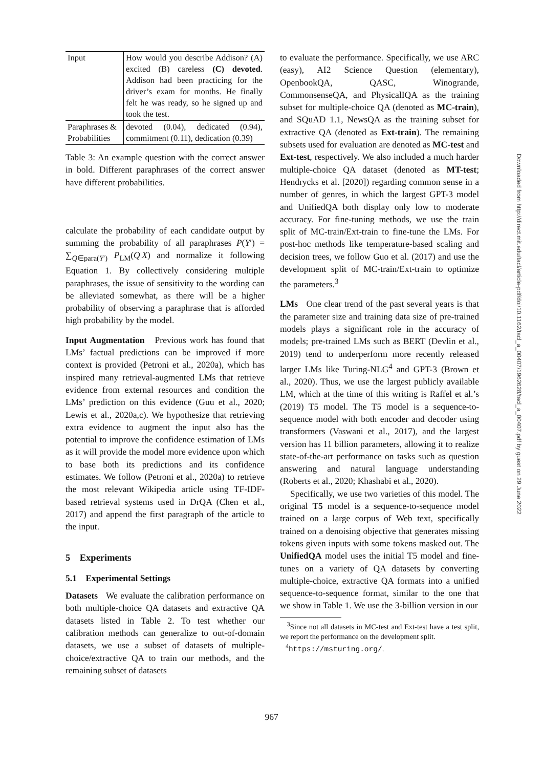| Input | How would you describe Addison? (A) excited (B) careless (C) devoted . Addison had been practicing for the driver’s exam for months. He finally felt he was ready, so he signed up and took the test. |
| Paraphrases & Probabilities | devoted (0.04), dedicated (0.94), commitment (0.11), dedication (0.39) |
Table 3: An example question with the correct answer in bold. Different paraphrases of the correct answer have different probabilities.
calculate the probability of each candidate output by summing the probability of all paraphrases P(Y′) = ∑<sub>Q∈para(Y′)</sub> P<sub>LM</sub>(Q|X) and normalize it following Equation 1. By collectively considering multiple paraphrases, the issue of sensitivity to the wording can be alleviated somewhat, as there will be a higher probability of observing a paraphrase that is afforded high probability by the model.
Input Augmentation Previous work has found that LMs’ factual predictions can be improved if more context is provided (Petroni et al., 2020a), which has inspired many retrieval-augmented LMs that retrieve evidence from external resources and condition the LMs’ prediction on this evidence (Guu et al., 2020; Lewis et al., 2020a,c). We hypothesize that retrieving extra evidence to augment the input also has the potential to improve the confidence estimation of LMs as it will provide the model more evidence upon which to base both its predictions and its confidence estimates. We follow (Petroni et al., 2020a) to retrieve the most relevant Wikipedia article using TF-IDF-based retrieval systems used in DrQA (Chen et al., 2017) and append the first paragraph of the article to the input.
5 Experiments
5.1 Experimental Settings
Datasets We evaluate the calibration performance on both multiple-choice QA datasets and extractive QA datasets listed in Table 2. To test whether our calibration methods can generalize to out-of-domain datasets, we use a subset of datasets of multiple-choice/extractive QA to train our methods, and the remaining subset of datasets
to evaluate the performance. Specifically, we use ARC (easy), AI2 Science Question (elementary), OpenbookQA, QASC, Winogrande, CommonsenseQA, and PhysicalIQA as the training subset for multiple-choice QA (denoted as MC-train), and SQuAD 1.1, NewsQA as the training subset for extractive QA (denoted as Ext-train). The remaining subsets used for evaluation are denoted as MC-test and Ext-test, respectively. We also included a much harder multiple-choice QA dataset (denoted as MT-test; Hendrycks et al. [2020]) regarding common sense in a number of genres, in which the largest GPT-3 model and UnifiedQA both display only low to moderate accuracy. For fine-tuning methods, we use the train split of MC-train/Ext-train to fine-tune the LMs. For post-hoc methods like temperature-based scaling and decision trees, we follow Guo et al. (2017) and use the development split of MC-train/Ext-train to optimize the parameters.<sup>3</sup>
LMs One clear trend of the past several years is that the parameter size and training data size of pre-trained models plays a significant role in the accuracy of models; pre-trained LMs such as BERT (Devlin et al., 2019) tend to underperform more recently released larger LMs like Turing-NLG<sup>4</sup> and GPT-3 (Brown et al., 2020). Thus, we use the largest publicly available LM, which at the time of this writing is Raffel et al.’s (2019) T5 model. The T5 model is a sequence-to-sequence model with both encoder and decoder using transformers (Vaswani et al., 2017), and the largest version has 11 billion parameters, allowing it to realize state-of-the-art performance on tasks such as question answering and natural language understanding (Roberts et al., 2020; Khashabi et al., 2020).
Specifically, we use two varieties of this model. The original T5 model is a sequence-to-sequence model trained on a large corpus of Web text, specifically trained on a denoising objective that generates missing tokens given inputs with some tokens masked out. The UnifiedQA model uses the initial T5 model and fine-tunes on a variety of QA datasets by converting multiple-choice, extractive QA formats into a unified sequence-to-sequence format, similar to the one that we show in Table 1. We use the 3-billion version in our
<sup>3</sup> Since not all datasets in MC-test and Ext-test have a test split, we report the performance on the development split.
<sup>4</sup> https://msturing.org/.
Downloaded from http://direct.mit.edu/tacl/article-pdf/doi/10.1162/tacl_a_00407/1962628/tacl_a_00407.pdf by guest on 29 June 2022
967